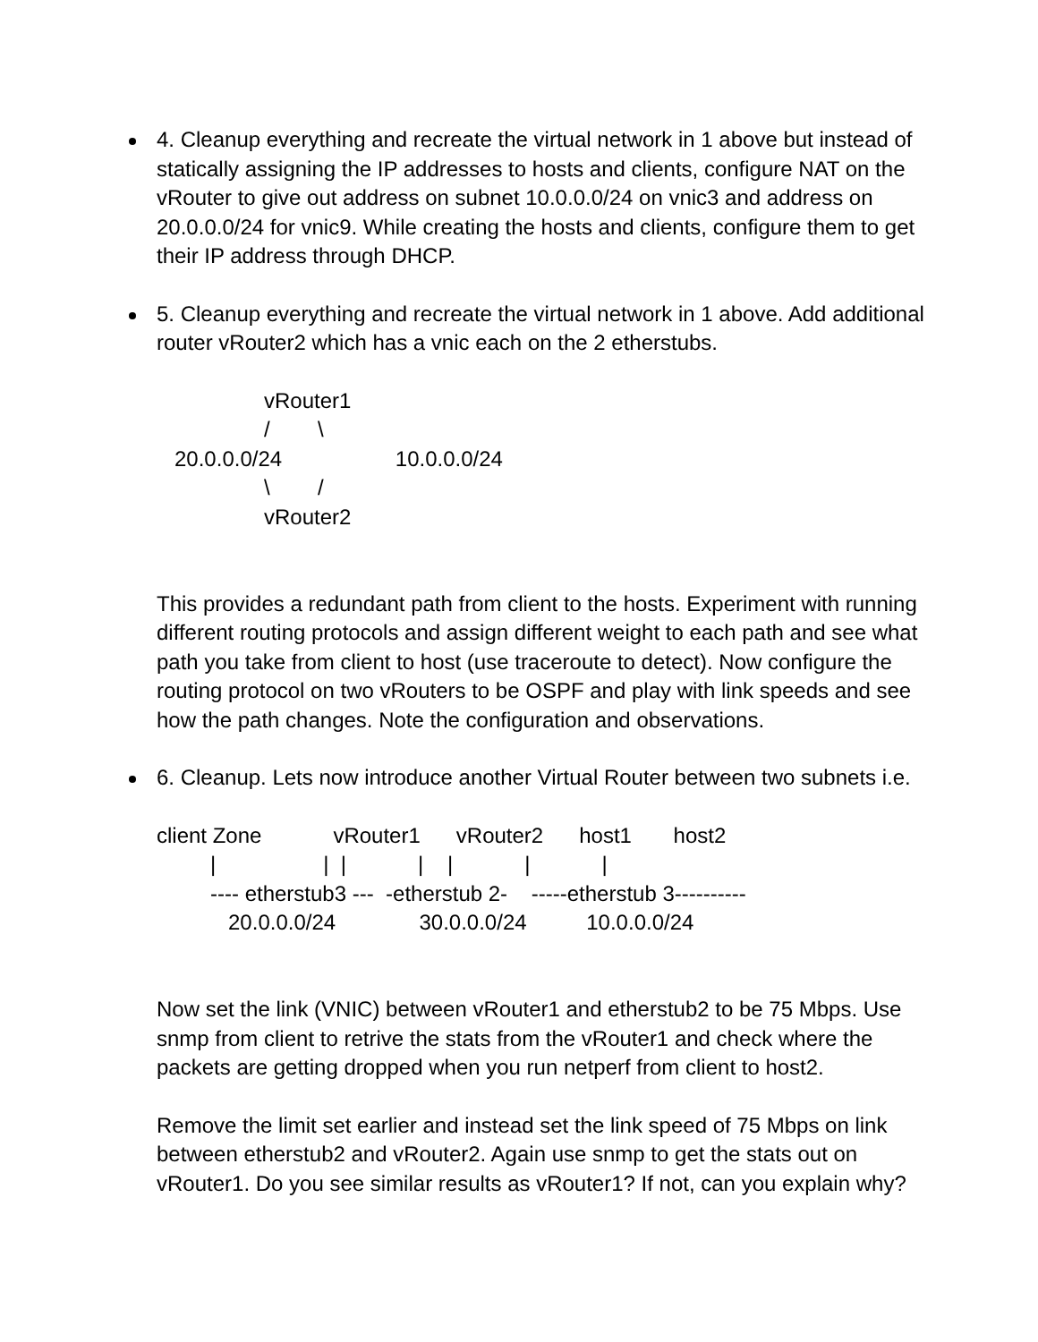4. Cleanup everything and recreate the virtual network in 1 above but instead of statically assigning the IP addresses to hosts and clients, configure NAT on the vRouter to give out address on subnet 10.0.0.0/24 on vnic3 and address on 20.0.0.0/24 for vnic9. While creating the hosts and clients, configure them to get their IP address through DHCP.
5. Cleanup everything and recreate the virtual network in 1 above. Add additional router vRouter2 which has a vnic each on the 2 etherstubs.
                  vRouter1
                  /        \
   20.0.0.0/24                   10.0.0.0/24
                  \        /
                  vRouter2
This provides a redundant path from client to the hosts. Experiment with running different routing protocols and assign different weight to each path and see what path you take from client to host (use traceroute to detect). Now configure the routing protocol on two vRouters to be OSPF and play with link speeds and see how the path changes. Note the configuration and observations.
6. Cleanup. Lets now introduce another Virtual Router between two subnets i.e.
client Zone            vRouter1      vRouter2      host1       host2
         |                  |  |            |    |            |            |
         ---- etherstub3 ---  -etherstub 2-    -----etherstub 3----------
            20.0.0.0/24              30.0.0.0/24          10.0.0.0/24
Now set the link (VNIC) between vRouter1 and etherstub2 to be 75 Mbps. Use snmp from client to retrive the stats from the vRouter1 and check where the packets are getting dropped when you run netperf from client to host2.
Remove the limit set earlier and instead set the link speed of 75 Mbps on link between etherstub2 and vRouter2. Again use snmp to get the stats out on vRouter1. Do you see similar results as vRouter1? If not, can you explain why?